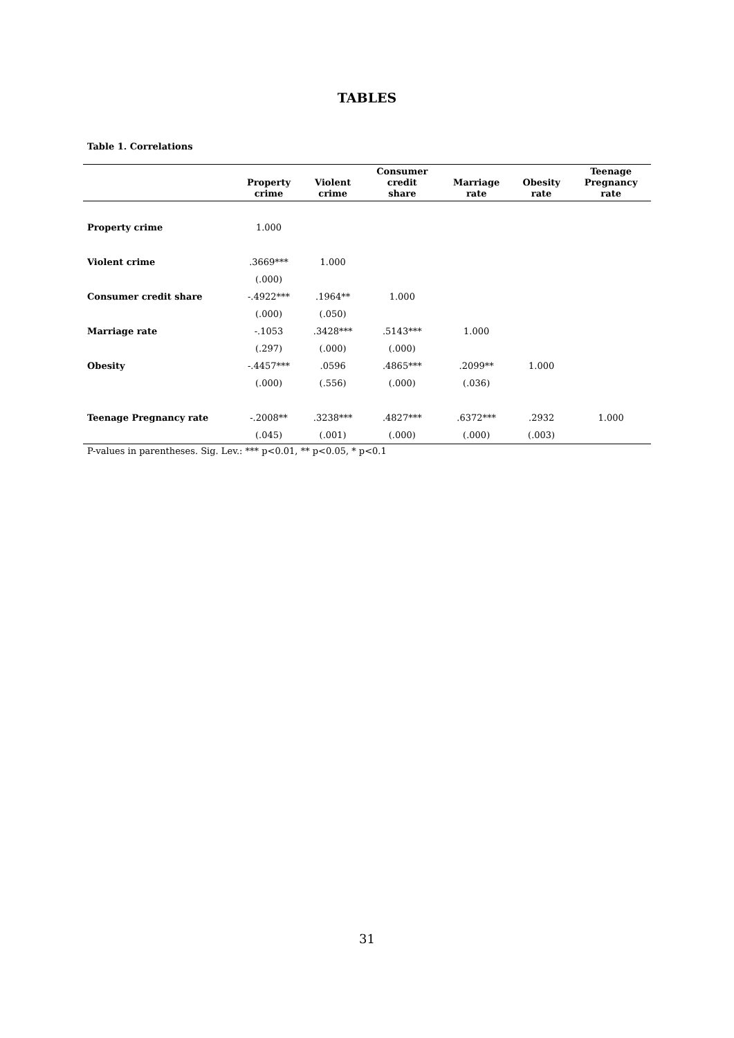TABLES
Table 1. Correlations
| | Property crime | Violent crime | Consumer credit share | Marriage rate | Obesity rate | Teenage Pregnancy rate |
| --- | --- | --- | --- | --- | --- | --- |
| Property crime | 1.000 | | | | | |
| Violent crime | .3669*** | 1.000 | | | | |
| | (.000) | | | | | |
| Consumer credit share | -.4922*** | .1964** | 1.000 | | | |
| | (.000) | (.050) | | | | |
| Marriage rate | -.1053 | .3428*** | .5143*** | 1.000 | | |
| | (.297) | (.000) | (.000) | | | |
| Obesity | -.4457*** | .0596 | .4865*** | .2099** | 1.000 | |
| | (.000) | (.556) | (.000) | (.036) | | |
| Teenage Pregnancy rate | -.2008** | .3238*** | .4827*** | .6372*** | .2932 | 1.000 |
| | (.045) | (.001) | (.000) | (.000) | (.003) | |
P-values in parentheses. Sig. Lev.: *** p<0.01, ** p<0.05, * p<0.1
31